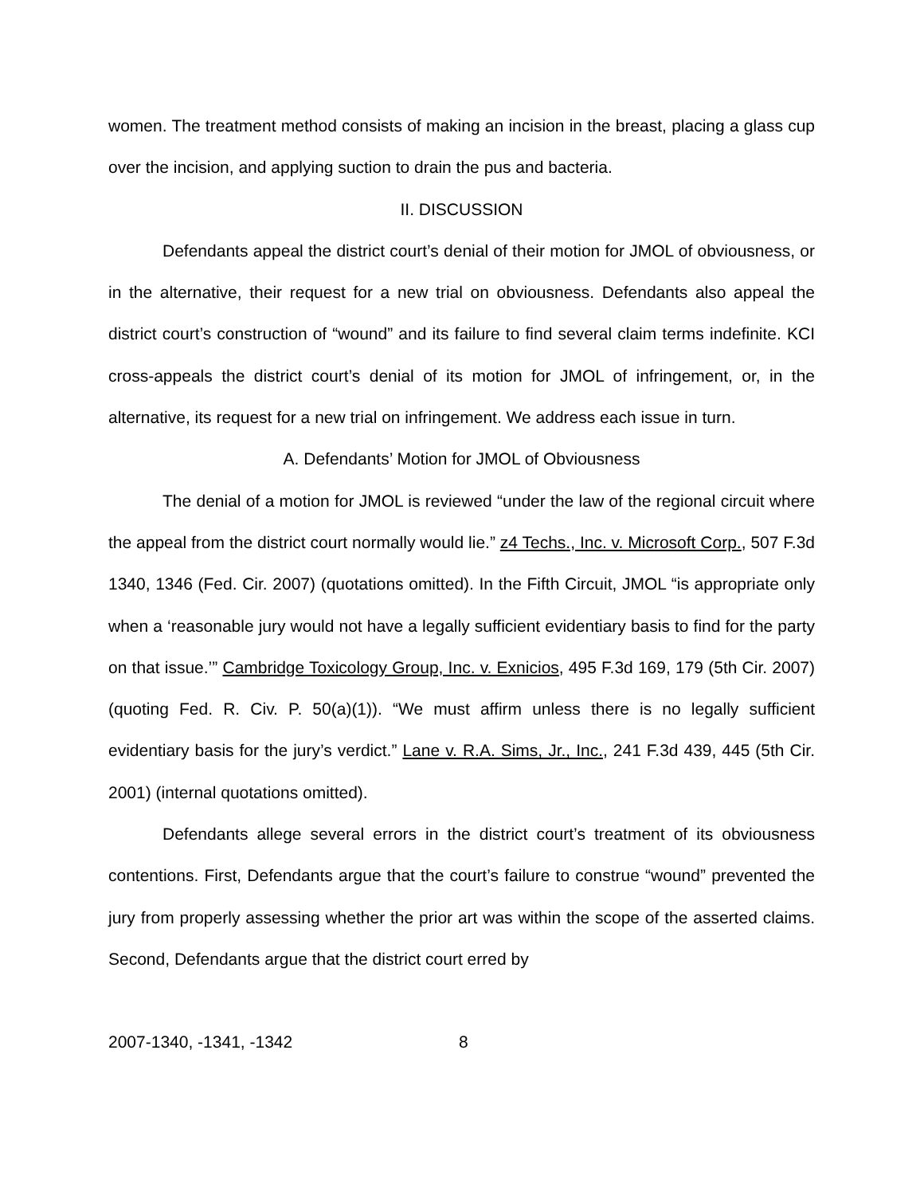women. The treatment method consists of making an incision in the breast, placing a glass cup over the incision, and applying suction to drain the pus and bacteria.
II. DISCUSSION
Defendants appeal the district court’s denial of their motion for JMOL of obviousness, or in the alternative, their request for a new trial on obviousness. Defendants also appeal the district court’s construction of “wound” and its failure to find several claim terms indefinite. KCI cross-appeals the district court’s denial of its motion for JMOL of infringement, or, in the alternative, its request for a new trial on infringement. We address each issue in turn.
A. Defendants’ Motion for JMOL of Obviousness
The denial of a motion for JMOL is reviewed “under the law of the regional circuit where the appeal from the district court normally would lie.” z4 Techs., Inc. v. Microsoft Corp., 507 F.3d 1340, 1346 (Fed. Cir. 2007) (quotations omitted). In the Fifth Circuit, JMOL “is appropriate only when a ‘reasonable jury would not have a legally sufficient evidentiary basis to find for the party on that issue.’” Cambridge Toxicology Group, Inc. v. Exnicios, 495 F.3d 169, 179 (5th Cir. 2007) (quoting Fed. R. Civ. P. 50(a)(1)). “We must affirm unless there is no legally sufficient evidentiary basis for the jury’s verdict.” Lane v. R.A. Sims, Jr., Inc., 241 F.3d 439, 445 (5th Cir. 2001) (internal quotations omitted).
Defendants allege several errors in the district court’s treatment of its obviousness contentions. First, Defendants argue that the court’s failure to construe “wound” prevented the jury from properly assessing whether the prior art was within the scope of the asserted claims. Second, Defendants argue that the district court erred by
2007-1340, -1341, -1342 8